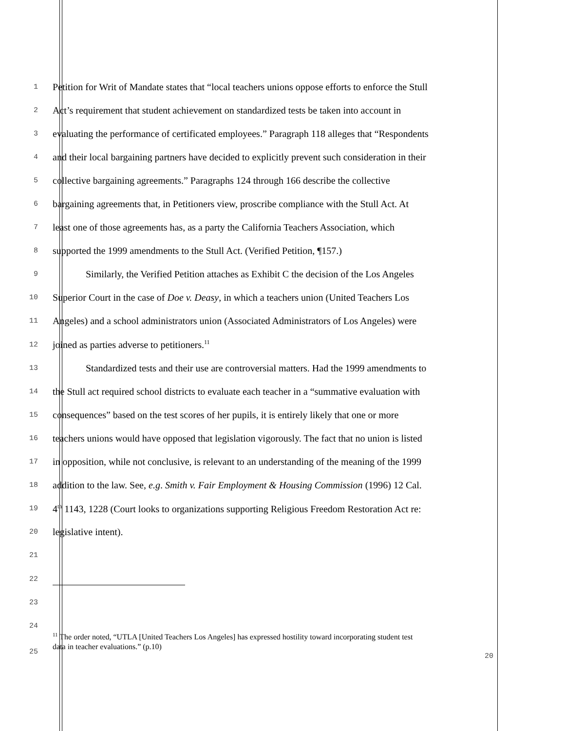1 Petition for Writ of Mandate states that “local teachers unions oppose efforts to enforce the Stull
2 Act’s requirement that student achievement on standardized tests be taken into account in
3 evaluating the performance of certificated employees.” Paragraph 118 alleges that “Respondents
4 and their local bargaining partners have decided to explicitly prevent such consideration in their
5 collective bargaining agreements.” Paragraphs 124 through 166 describe the collective
6 bargaining agreements that, in Petitioners view, proscribe compliance with the Stull Act. At
7 least one of those agreements has, as a party the California Teachers Association, which
8 supported the 1999 amendments to the Stull Act. (Verified Petition, ¶157.)
9 Similarly, the Verified Petition attaches as Exhibit C the decision of the Los Angeles
10 Superior Court in the case of Doe v. Deasy, in which a teachers union (United Teachers Los
11 Angeles) and a school administrators union (Associated Administrators of Los Angeles) were
12 joined as parties adverse to petitioners.<sup>11</sup>
13 Standardized tests and their use are controversial matters. Had the 1999 amendments to
14 the Stull act required school districts to evaluate each teacher in a “summative evaluation with
15 consequences” based on the test scores of her pupils, it is entirely likely that one or more
16 teachers unions would have opposed that legislation vigorously. The fact that no union is listed
17 in opposition, while not conclusive, is relevant to an understanding of the meaning of the 1999
18 addition to the law. See, e.g. Smith v. Fair Employment & Housing Commission (1996) 12 Cal.
19 4<sup>th</sup> 1143, 1228 (Court looks to organizations supporting Religious Freedom Restoration Act re:
20 legislative intent).
21
22
23
24
25<sup>11</sup> The order noted, “UTLA [United Teachers Los Angeles] has expressed hostility toward incorporating student test
data in teacher evaluations.” (p.10)
20